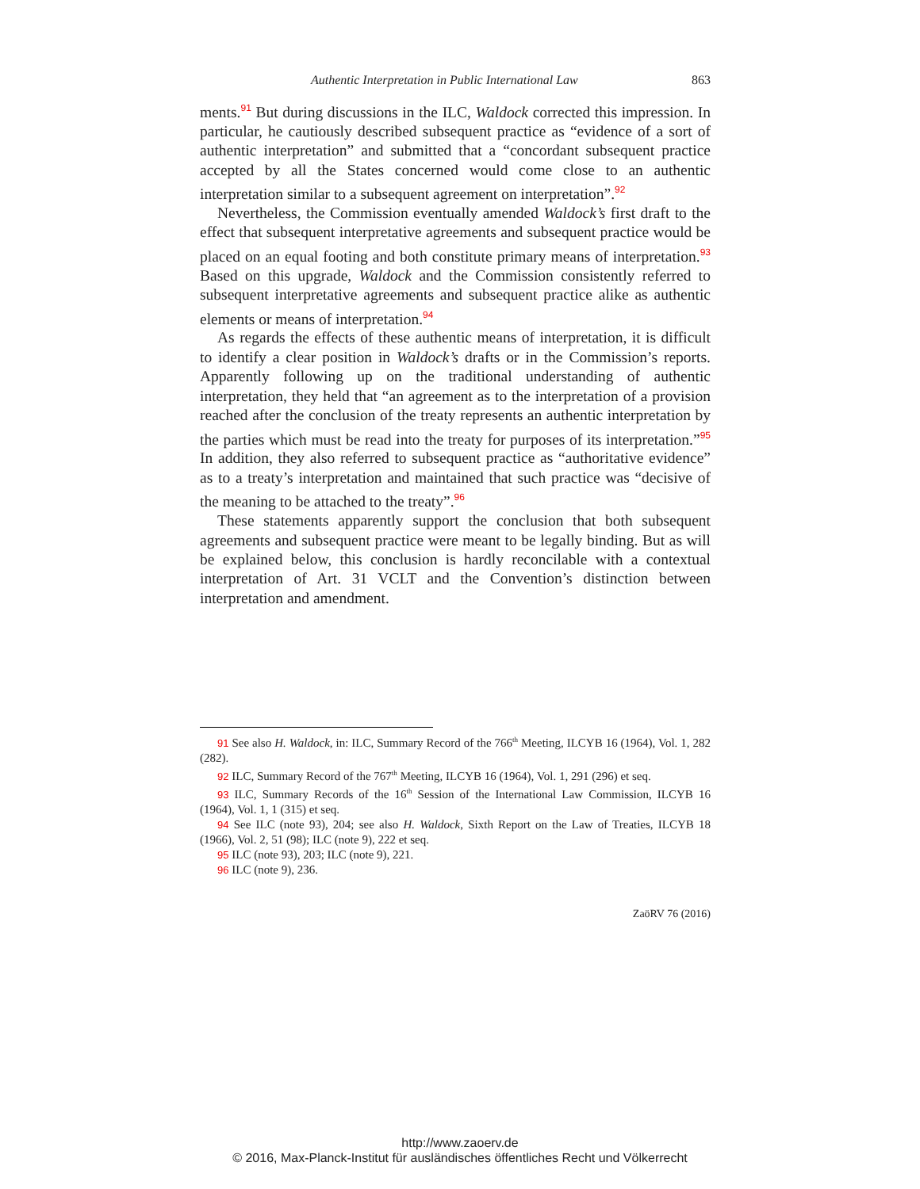Authentic Interpretation in Public International Law 863
ments.<sup>91</sup> But during discussions in the ILC, Waldock corrected this impression. In particular, he cautiously described subsequent practice as “evidence of a sort of authentic interpretation” and submitted that a “concordant subsequent practice accepted by all the States concerned would come close to an authentic interpretation similar to a subsequent agreement on interpretation”.<sup>92</sup>
Nevertheless, the Commission eventually amended Waldock’s first draft to the effect that subsequent interpretative agreements and subsequent practice would be placed on an equal footing and both constitute primary means of interpretation.<sup>93</sup> Based on this upgrade, Waldock and the Commission consistently referred to subsequent interpretative agreements and subsequent practice alike as authentic elements or means of interpretation.<sup>94</sup>
As regards the effects of these authentic means of interpretation, it is difficult to identify a clear position in Waldock’s drafts or in the Commission’s reports. Apparently following up on the traditional understanding of authentic interpretation, they held that “an agreement as to the interpretation of a provision reached after the conclusion of the treaty represents an authentic interpretation by the parties which must be read into the treaty for purposes of its interpretation.”<sup>95</sup> In addition, they also referred to subsequent practice as “authoritative evidence” as to a treaty’s interpretation and maintained that such practice was “decisive of the meaning to be attached to the treaty”.<sup>96</sup>
These statements apparently support the conclusion that both subsequent agreements and subsequent practice were meant to be legally binding. But as will be explained below, this conclusion is hardly reconcilable with a contextual interpretation of Art. 31 VCLT and the Convention’s distinction between interpretation and amendment.
91 See also H. Waldock, in: ILC, Summary Record of the 766<sup>th</sup> Meeting, ILCYB 16 (1964), Vol. 1, 282 (282).
92 ILC, Summary Record of the 767<sup>th</sup> Meeting, ILCYB 16 (1964), Vol. 1, 291 (296) et seq.
93 ILC, Summary Records of the 16<sup>th</sup> Session of the International Law Commission, ILCYB 16 (1964), Vol. 1, 1 (315) et seq.
94 See ILC (note 93), 204; see also H. Waldock, Sixth Report on the Law of Treaties, ILCYB 18 (1966), Vol. 2, 51 (98); ILC (note 9), 222 et seq.
95 ILC (note 93), 203; ILC (note 9), 221.
96 ILC (note 9), 236.
ZaöRV 76 (2016)
http://www.zaoerv.de
© 2016, Max-Planck-Institut für ausländisches öffentliches Recht und Völkerrecht